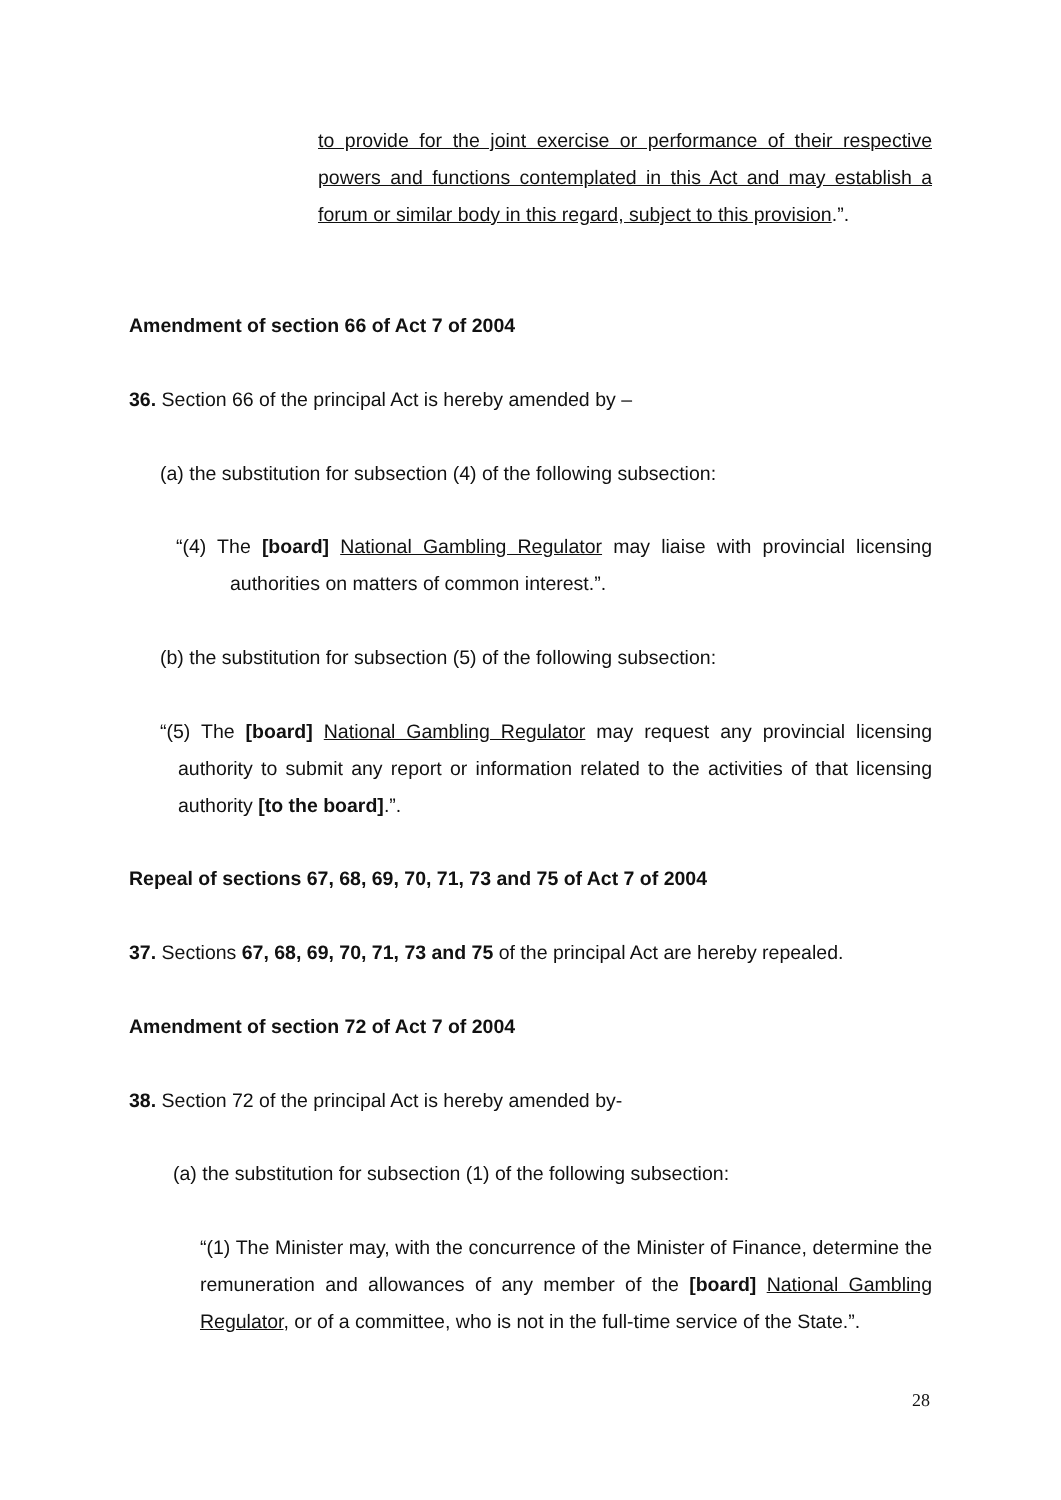to provide for the joint exercise or performance of their respective powers and functions contemplated in this Act and may establish a forum or similar body in this regard, subject to this provision.”.
Amendment of section 66 of Act 7 of 2004
36. Section 66 of the principal Act is hereby amended by –
(a) the substitution for subsection (4) of the following subsection:
“(4) The [board] National Gambling Regulator may liaise with provincial licensing authorities on matters of common interest.”.
(b) the substitution for subsection (5) of the following subsection:
“(5) The [board] National Gambling Regulator may request any provincial licensing authority to submit any report or information related to the activities of that licensing authority [to the board].”.
Repeal of sections 67, 68, 69, 70, 71, 73 and 75 of Act 7 of 2004
37. Sections 67, 68, 69, 70, 71, 73 and 75 of the principal Act are hereby repealed.
Amendment of section 72 of Act 7 of 2004
38. Section 72 of the principal Act is hereby amended by-
(a) the substitution for subsection (1) of the following subsection:
“(1) The Minister may, with the concurrence of the Minister of Finance, determine the remuneration and allowances of any member of the [board] National Gambling Regulator, or of a committee, who is not in the full-time service of the State.”.
28